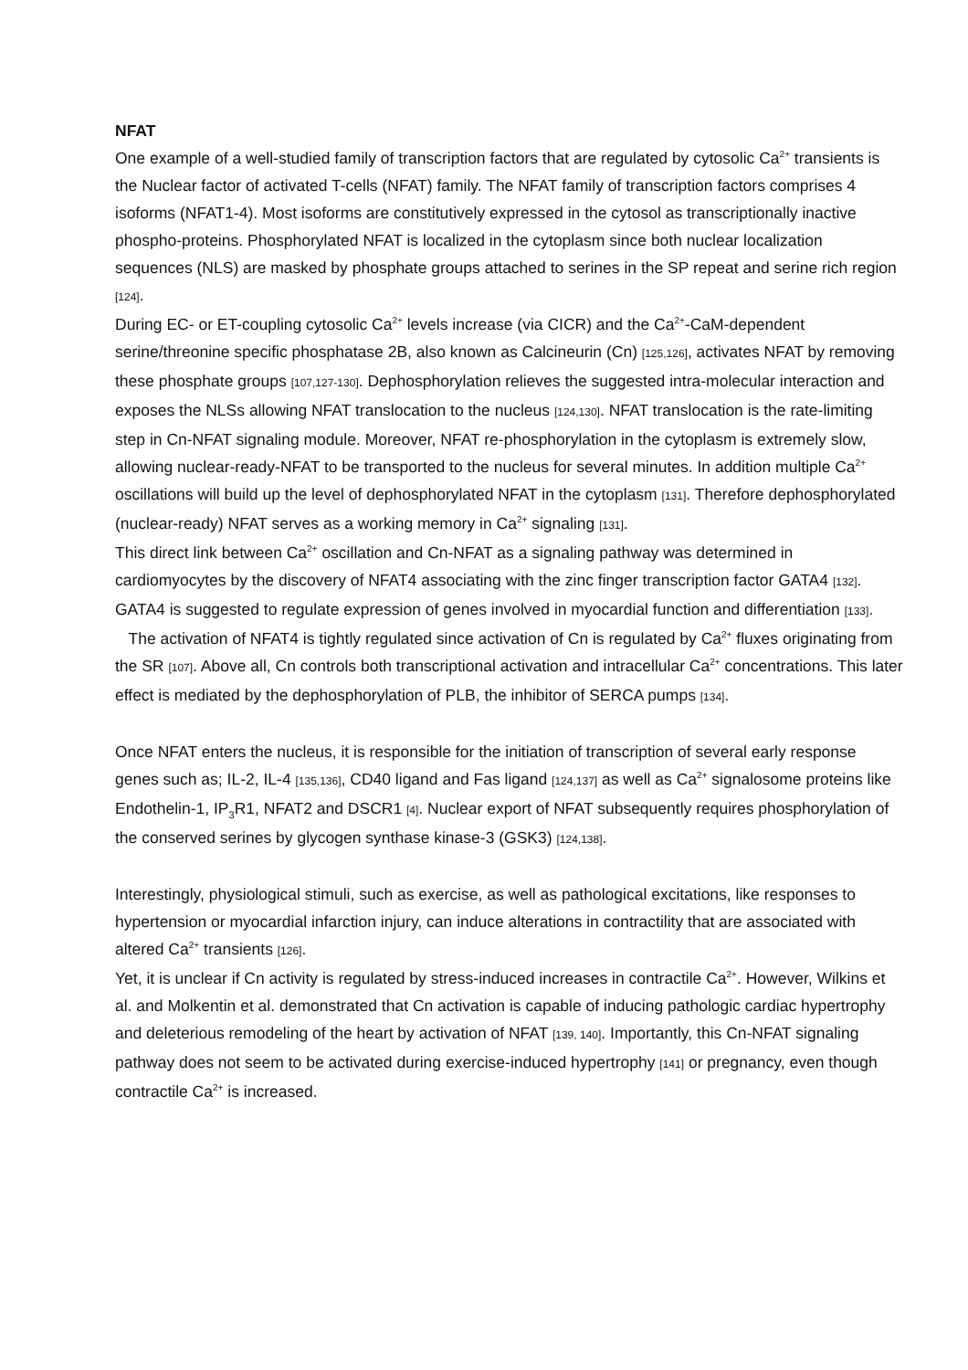NFAT
One example of a well-studied family of transcription factors that are regulated by cytosolic Ca<sup>2+</sup> transients is the Nuclear factor of activated T-cells (NFAT) family. The NFAT family of transcription factors comprises 4 isoforms (NFAT1-4). Most isoforms are constitutively expressed in the cytosol as transcriptionally inactive phospho-proteins. Phosphorylated NFAT is localized in the cytoplasm since both nuclear localization sequences (NLS) are masked by phosphate groups attached to serines in the SP repeat and serine rich region [124].
During EC- or ET-coupling cytosolic Ca<sup>2+</sup> levels increase (via CICR) and the Ca<sup>2+</sup>-CaM-dependent serine/threonine specific phosphatase 2B, also known as Calcineurin (Cn) [125,126], activates NFAT by removing these phosphate groups [107,127-130]. Dephosphorylation relieves the suggested intra-molecular interaction and exposes the NLSs allowing NFAT translocation to the nucleus [124,130]. NFAT translocation is the rate-limiting step in Cn-NFAT signaling module. Moreover, NFAT re-phosphorylation in the cytoplasm is extremely slow, allowing nuclear-ready-NFAT to be transported to the nucleus for several minutes. In addition multiple Ca<sup>2+</sup> oscillations will build up the level of dephosphorylated NFAT in the cytoplasm [131]. Therefore dephosphorylated (nuclear-ready) NFAT serves as a working memory in Ca<sup>2+</sup> signaling [131].
This direct link between Ca<sup>2+</sup> oscillation and Cn-NFAT as a signaling pathway was determined in cardiomyocytes by the discovery of NFAT4 associating with the zinc finger transcription factor GATA4 [132]. GATA4 is suggested to regulate expression of genes involved in myocardial function and differentiation [133].
The activation of NFAT4 is tightly regulated since activation of Cn is regulated by Ca<sup>2+</sup> fluxes originating from the SR [107]. Above all, Cn controls both transcriptional activation and intracellular Ca<sup>2+</sup> concentrations. This later effect is mediated by the dephosphorylation of PLB, the inhibitor of SERCA pumps [134].
Once NFAT enters the nucleus, it is responsible for the initiation of transcription of several early response genes such as; IL-2, IL-4 [135,136], CD40 ligand and Fas ligand [124,137] as well as Ca<sup>2+</sup> signalosome proteins like Endothelin-1, IP<sub>3</sub>R1, NFAT2 and DSCR1 [4]. Nuclear export of NFAT subsequently requires phosphorylation of the conserved serines by glycogen synthase kinase-3 (GSK3) [124,138].
Interestingly, physiological stimuli, such as exercise, as well as pathological excitations, like responses to hypertension or myocardial infarction injury, can induce alterations in contractility that are associated with altered Ca<sup>2+</sup> transients [126].
Yet, it is unclear if Cn activity is regulated by stress-induced increases in contractile Ca<sup>2+</sup>. However, Wilkins et al. and Molkentin et al. demonstrated that Cn activation is capable of inducing pathologic cardiac hypertrophy and deleterious remodeling of the heart by activation of NFAT [139, 140]. Importantly, this Cn-NFAT signaling pathway does not seem to be activated during exercise-induced hypertrophy [141] or pregnancy, even though contractile Ca<sup>2+</sup> is increased.